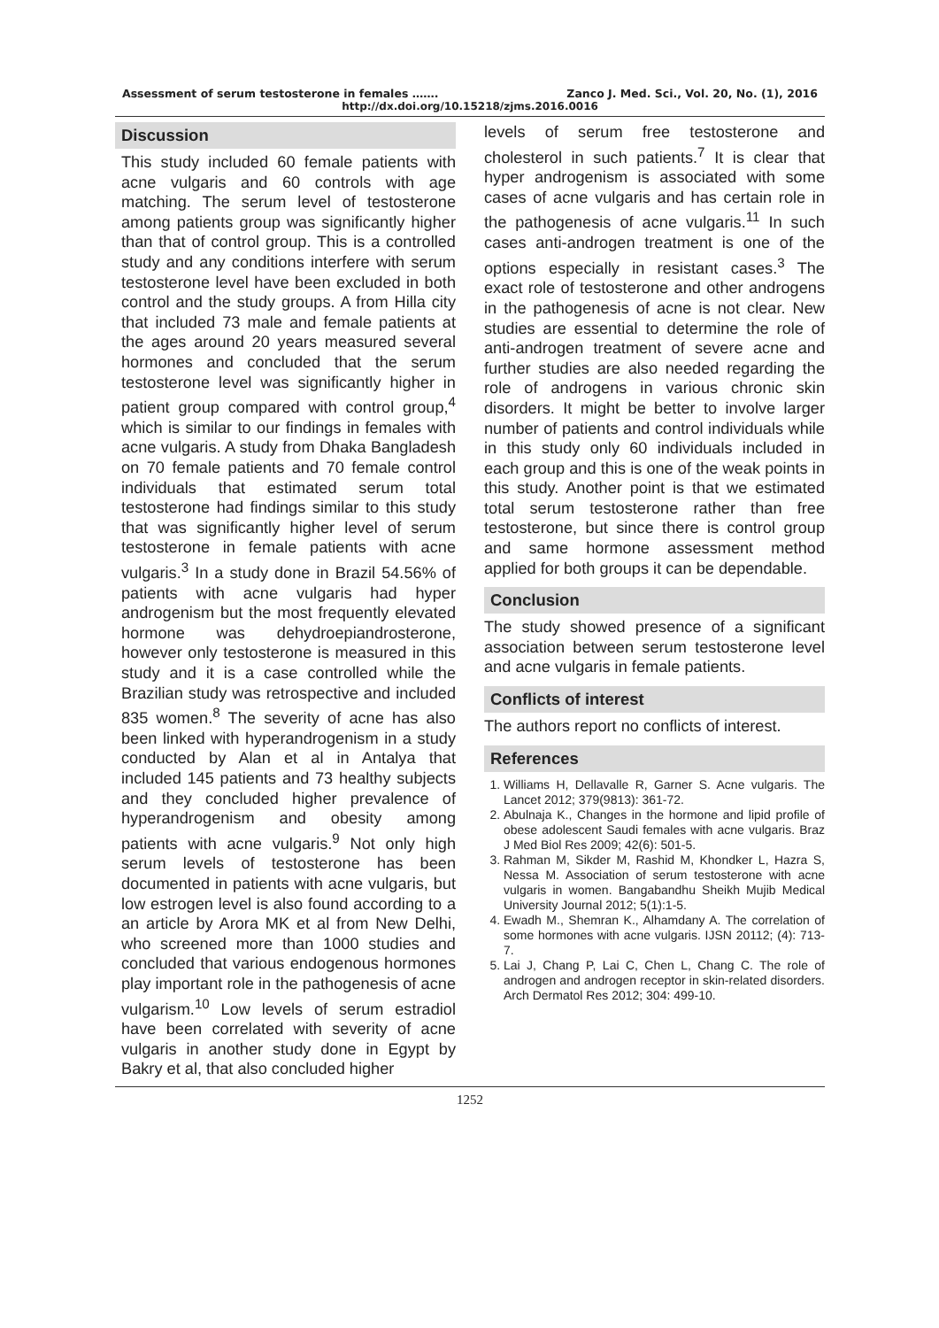Assessment of serum testosterone in females ……. Zanco J. Med. Sci., Vol. 20, No. (1), 2016
http://dx.doi.org/10.15218/zjms.2016.0016
Discussion
This study included 60 female patients with acne vulgaris and 60 controls with age matching. The serum level of testosterone among patients group was significantly higher than that of control group. This is a controlled study and any conditions interfere with serum testosterone level have been excluded in both control and the study groups. A from Hilla city that included 73 male and female patients at the ages around 20 years measured several hormones and concluded that the serum testosterone level was significantly higher in patient group compared with control group,<sup>4</sup> which is similar to our findings in females with acne vulgaris. A study from Dhaka Bangladesh on 70 female patients and 70 female control individuals that estimated serum total testosterone had findings similar to this study that was significantly higher level of serum testosterone in female patients with acne vulgaris.<sup>3</sup> In a study done in Brazil 54.56% of patients with acne vulgaris had hyper androgenism but the most frequently elevated hormone was dehydroepiandrosterone, however only testosterone is measured in this study and it is a case controlled while the Brazilian study was retrospective and included 835 women.<sup>8</sup> The severity of acne has also been linked with hyperandrogenism in a study conducted by Alan et al in Antalya that included 145 patients and 73 healthy subjects and they concluded higher prevalence of hyperandrogenism and obesity among patients with acne vulgaris.<sup>9</sup> Not only high serum levels of testosterone has been documented in patients with acne vulgaris, but low estrogen level is also found according to a an article by Arora MK et al from New Delhi, who screened more than 1000 studies and concluded that various endogenous hormones play important role in the pathogenesis of acne vulgarism.<sup>10</sup> Low levels of serum estradiol have been correlated with severity of acne vulgaris in another study done in Egypt by Bakry et al, that also concluded higher
levels of serum free testosterone and cholesterol in such patients.<sup>7</sup> It is clear that hyper androgenism is associated with some cases of acne vulgaris and has certain role in the pathogenesis of acne vulgaris.<sup>11</sup> In such cases anti-androgen treatment is one of the options especially in resistant cases.<sup>3</sup> The exact role of testosterone and other androgens in the pathogenesis of acne is not clear. New studies are essential to determine the role of anti-androgen treatment of severe acne and further studies are also needed regarding the role of androgens in various chronic skin disorders. It might be better to involve larger number of patients and control individuals while in this study only 60 individuals included in each group and this is one of the weak points in this study. Another point is that we estimated total serum testosterone rather than free testosterone, but since there is control group and same hormone assessment method applied for both groups it can be dependable.
Conclusion
The study showed presence of a significant association between serum testosterone level and acne vulgaris in female patients.
Conflicts of interest
The authors report no conflicts of interest.
References
1. Williams H, Dellavalle R, Garner S. Acne vulgaris. The Lancet 2012; 379(9813): 361-72.
2. Abulnaja K., Changes in the hormone and lipid profile of obese adolescent Saudi females with acne vulgaris. Braz J Med Biol Res 2009; 42(6): 501-5.
3. Rahman M, Sikder M, Rashid M, Khondker L, Hazra S, Nessa M. Association of serum testosterone with acne vulgaris in women. Bangabandhu Sheikh Mujib Medical University Journal 2012; 5(1):1-5.
4. Ewadh M., Shemran K., Alhamdany A. The correlation of some hormones with acne vulgaris. IJSN 20112; (4): 713-7.
5. Lai J, Chang P, Lai C, Chen L, Chang C. The role of androgen and androgen receptor in skin-related disorders. Arch Dermatol Res 2012; 304: 499-10.
1252